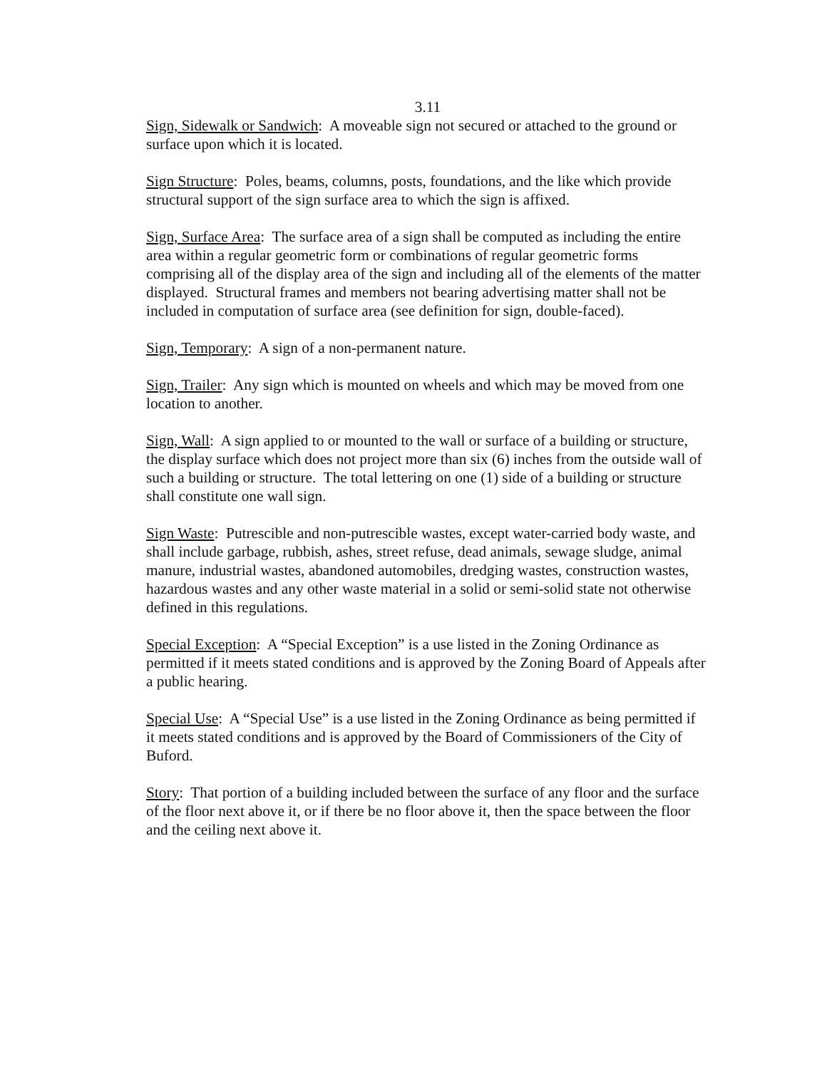3.11
Sign, Sidewalk or Sandwich: A moveable sign not secured or attached to the ground or surface upon which it is located.
Sign Structure: Poles, beams, columns, posts, foundations, and the like which provide structural support of the sign surface area to which the sign is affixed.
Sign, Surface Area: The surface area of a sign shall be computed as including the entire area within a regular geometric form or combinations of regular geometric forms comprising all of the display area of the sign and including all of the elements of the matter displayed. Structural frames and members not bearing advertising matter shall not be included in computation of surface area (see definition for sign, double-faced).
Sign, Temporary: A sign of a non-permanent nature.
Sign, Trailer: Any sign which is mounted on wheels and which may be moved from one location to another.
Sign, Wall: A sign applied to or mounted to the wall or surface of a building or structure, the display surface which does not project more than six (6) inches from the outside wall of such a building or structure. The total lettering on one (1) side of a building or structure shall constitute one wall sign.
Sign Waste: Putrescible and non-putrescible wastes, except water-carried body waste, and shall include garbage, rubbish, ashes, street refuse, dead animals, sewage sludge, animal manure, industrial wastes, abandoned automobiles, dredging wastes, construction wastes, hazardous wastes and any other waste material in a solid or semi-solid state not otherwise defined in this regulations.
Special Exception: A “Special Exception” is a use listed in the Zoning Ordinance as permitted if it meets stated conditions and is approved by the Zoning Board of Appeals after a public hearing.
Special Use: A “Special Use” is a use listed in the Zoning Ordinance as being permitted if it meets stated conditions and is approved by the Board of Commissioners of the City of Buford.
Story: That portion of a building included between the surface of any floor and the surface of the floor next above it, or if there be no floor above it, then the space between the floor and the ceiling next above it.